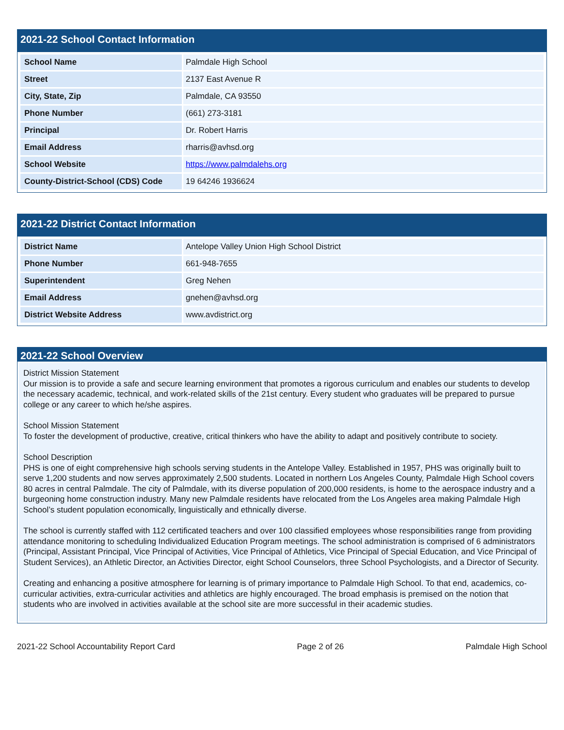2021-22 School Contact Information
| School Name | Palmdale High School |
| Street | 2137 East Avenue R |
| City, State, Zip | Palmdale, CA 93550 |
| Phone Number | (661) 273-3181 |
| Principal | Dr. Robert Harris |
| Email Address | rharris@avhsd.org |
| School Website | https://www.palmdalehs.org |
| County-District-School (CDS) Code | 19 64246 1936624 |
2021-22 District Contact Information
| District Name | Antelope Valley Union High School District |
| Phone Number | 661-948-7655 |
| Superintendent | Greg Nehen |
| Email Address | gnehen@avhsd.org |
| District Website Address | www.avdistrict.org |
2021-22 School Overview
District Mission Statement
Our mission is to provide a safe and secure learning environment that promotes a rigorous curriculum and enables our students to develop the necessary academic, technical, and work-related skills of the 21st century. Every student who graduates will be prepared to pursue college or any career to which he/she aspires.
School Mission Statement
To foster the development of productive, creative, critical thinkers who have the ability to adapt and positively contribute to society.
School Description
PHS is one of eight comprehensive high schools serving students in the Antelope Valley. Established in 1957, PHS was originally built to serve 1,200 students and now serves approximately 2,500 students. Located in northern Los Angeles County, Palmdale High School covers 80 acres in central Palmdale. The city of Palmdale, with its diverse population of 200,000 residents, is home to the aerospace industry and a burgeoning home construction industry. Many new Palmdale residents have relocated from the Los Angeles area making Palmdale High School’s student population economically, linguistically and ethnically diverse.
The school is currently staffed with 112 certificated teachers and over 100 classified employees whose responsibilities range from providing attendance monitoring to scheduling Individualized Education Program meetings. The school administration is comprised of 6 administrators (Principal, Assistant Principal, Vice Principal of Activities, Vice Principal of Athletics, Vice Principal of Special Education, and Vice Principal of Student Services), an Athletic Director, an Activities Director, eight School Counselors, three School Psychologists, and a Director of Security.
Creating and enhancing a positive atmosphere for learning is of primary importance to Palmdale High School. To that end, academics, co-curricular activities, extra-curricular activities and athletics are highly encouraged. The broad emphasis is premised on the notion that students who are involved in activities available at the school site are more successful in their academic studies.
2021-22 School Accountability Report Card Page 2 of 26 Palmdale High School